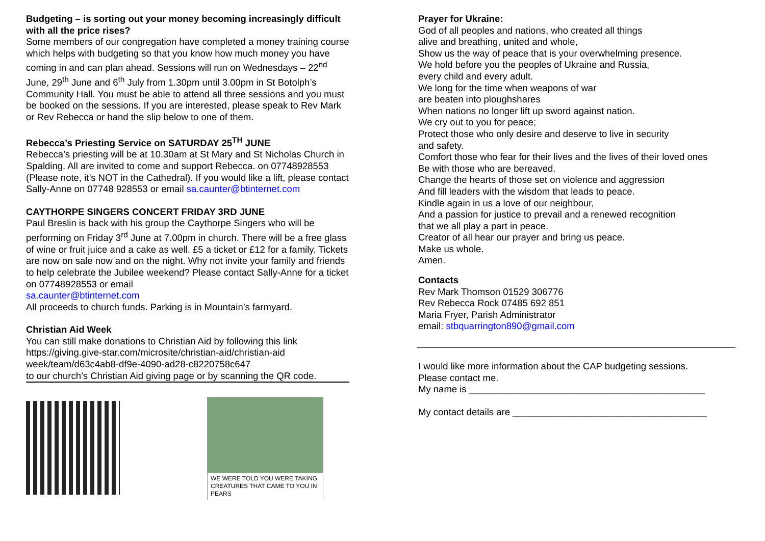Budgeting – is sorting out your money becoming increasingly difficult with all the price rises?
Some members of our congregation have completed a money training course which helps with budgeting so that you know how much money you have coming in and can plan ahead. Sessions will run on Wednesdays – 22<sup>nd</sup> June, 29<sup>th</sup> June and 6<sup>th</sup> July from 1.30pm until 3.00pm in St Botolph’s Community Hall. You must be able to attend all three sessions and you must be booked on the sessions. If you are interested, please speak to Rev Mark or Rev Rebecca or hand the slip below to one of them.
Rebecca’s Priesting Service on SATURDAY 25<sup>TH</sup> JUNE
Rebecca’s priesting will be at 10.30am at St Mary and St Nicholas Church in Spalding. All are invited to come and support Rebecca. on 07748928553 (Please note, it’s NOT in the Cathedral). If you would like a lift, please contact Sally-Anne on 07748 928553 or email sa.caunter@btinternet.com
CAYTHORPE SINGERS CONCERT FRIDAY 3RD JUNE
Paul Breslin is back with his group the Caythorpe Singers who will be performing on Friday 3<sup>rd</sup> June at 7.00pm in church. There will be a free glass of wine or fruit juice and a cake as well. £5 a ticket or £12 for a family. Tickets are now on sale now and on the night. Why not invite your family and friends to help celebrate the Jubilee weekend? Please contact Sally-Anne for a ticket on 07748928553 or email
sa.caunter@btinternet.com
All proceeds to church funds. Parking is in Mountain’s farmyard.
Christian Aid Week
You can still make donations to Christian Aid by following this link https://giving.give-star.com/microsite/christian-aid/christian-aid week/team/d63c4ab8-df9e-4090-ad28-c8220758c647
to our church’s Christian Aid giving page or by scanning the QR code.
WE WERE TOLD YOU WERE TAKING CREATURES THAT CAME TO YOU IN PEARS
Prayer for Ukraine:
God of all peoples and nations, who created all things
alive and breathing, united and whole,
Show us the way of peace that is your overwhelming presence.
We hold before you the peoples of Ukraine and Russia,
every child and every adult.
We long for the time when weapons of war
are beaten into ploughshares
When nations no longer lift up sword against nation.
We cry out to you for peace;
Protect those who only desire and deserve to live in security
and safety.
Comfort those who fear for their lives and the lives of their loved ones
Be with those who are bereaved.
Change the hearts of those set on violence and aggression
And fill leaders with the wisdom that leads to peace.
Kindle again in us a love of our neighbour,
And a passion for justice to prevail and a renewed recognition
that we all play a part in peace.
Creator of all hear our prayer and bring us peace.
Make us whole.
Amen.
Contacts
Rev Mark Thomson 01529 306776
Rev Rebecca Rock 07485 692 851
Maria Fryer, Parish Administrator
email: stbquarrington890@gmail.com
I would like more information about the CAP budgeting sessions.
Please contact me.
My name is _____________________________________________
My contact details are _____________________________________